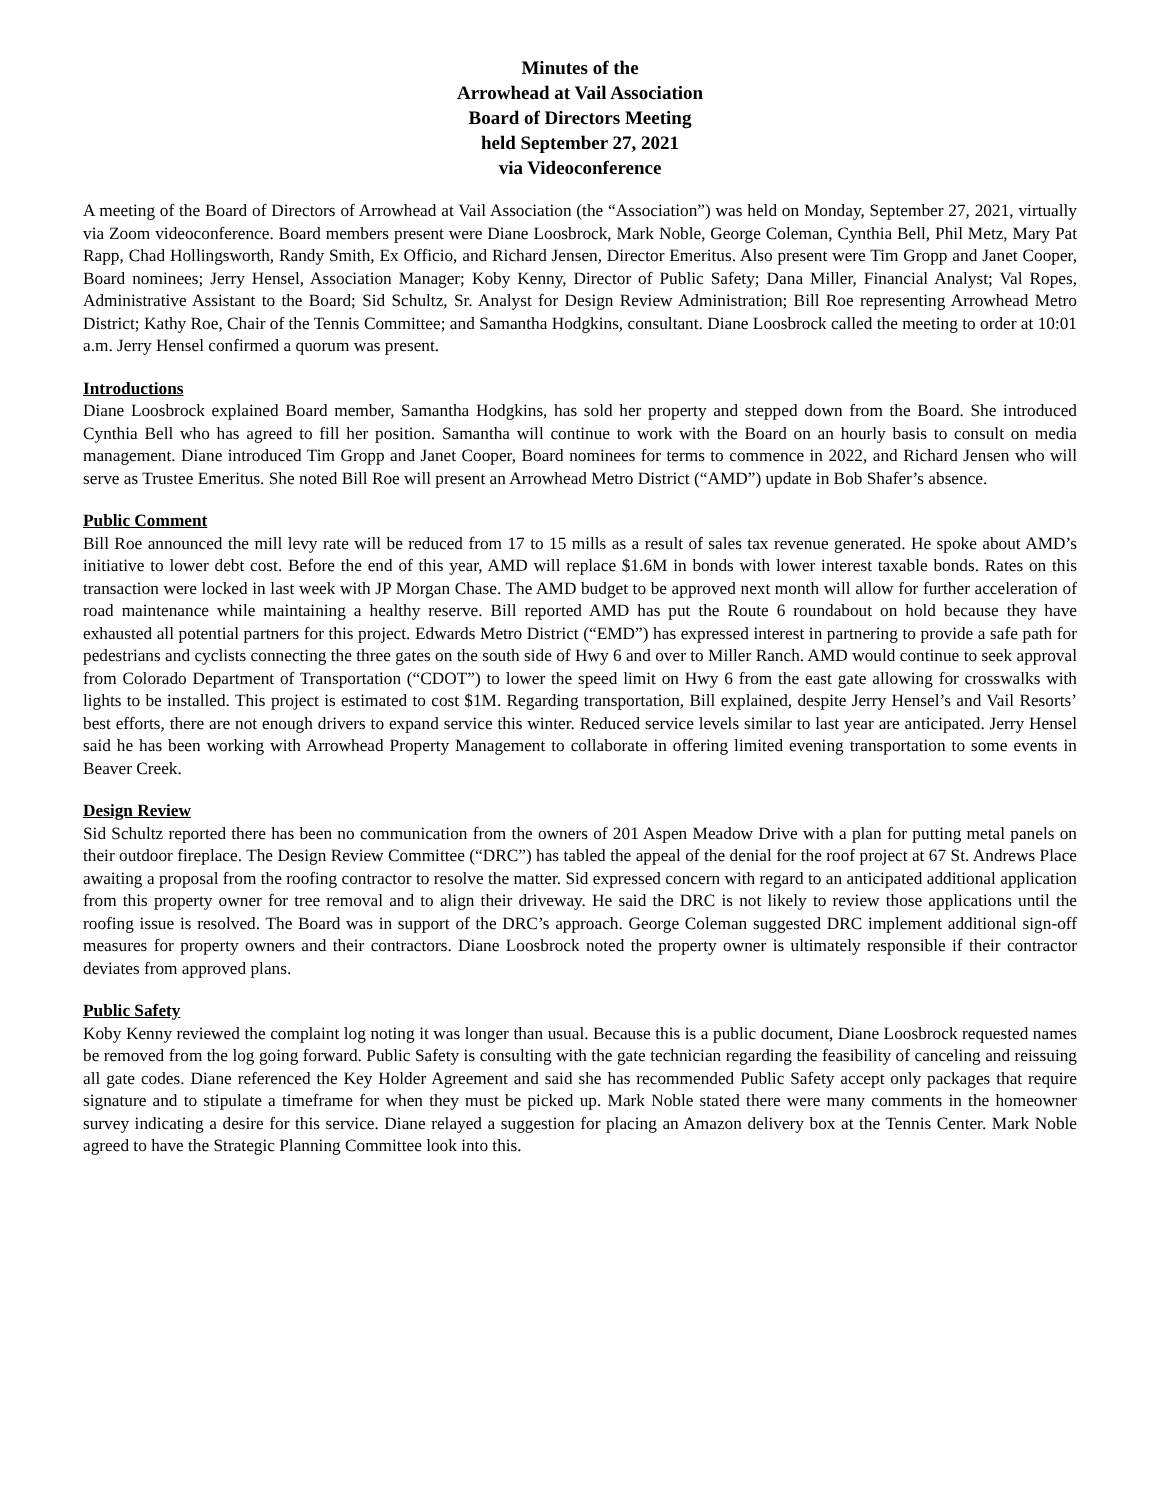Minutes of the
Arrowhead at Vail Association
Board of Directors Meeting
held September 27, 2021
via Videoconference
A meeting of the Board of Directors of Arrowhead at Vail Association (the “Association”) was held on Monday, September 27, 2021, virtually via Zoom videoconference. Board members present were Diane Loosbrock, Mark Noble, George Coleman, Cynthia Bell, Phil Metz, Mary Pat Rapp, Chad Hollingsworth, Randy Smith, Ex Officio, and Richard Jensen, Director Emeritus. Also present were Tim Gropp and Janet Cooper, Board nominees; Jerry Hensel, Association Manager; Koby Kenny, Director of Public Safety; Dana Miller, Financial Analyst; Val Ropes, Administrative Assistant to the Board; Sid Schultz, Sr. Analyst for Design Review Administration; Bill Roe representing Arrowhead Metro District; Kathy Roe, Chair of the Tennis Committee; and Samantha Hodgkins, consultant. Diane Loosbrock called the meeting to order at 10:01 a.m. Jerry Hensel confirmed a quorum was present.
Introductions
Diane Loosbrock explained Board member, Samantha Hodgkins, has sold her property and stepped down from the Board. She introduced Cynthia Bell who has agreed to fill her position. Samantha will continue to work with the Board on an hourly basis to consult on media management. Diane introduced Tim Gropp and Janet Cooper, Board nominees for terms to commence in 2022, and Richard Jensen who will serve as Trustee Emeritus. She noted Bill Roe will present an Arrowhead Metro District (“AMD”) update in Bob Shafer’s absence.
Public Comment
Bill Roe announced the mill levy rate will be reduced from 17 to 15 mills as a result of sales tax revenue generated. He spoke about AMD’s initiative to lower debt cost. Before the end of this year, AMD will replace $1.6M in bonds with lower interest taxable bonds. Rates on this transaction were locked in last week with JP Morgan Chase. The AMD budget to be approved next month will allow for further acceleration of road maintenance while maintaining a healthy reserve. Bill reported AMD has put the Route 6 roundabout on hold because they have exhausted all potential partners for this project. Edwards Metro District (“EMD”) has expressed interest in partnering to provide a safe path for pedestrians and cyclists connecting the three gates on the south side of Hwy 6 and over to Miller Ranch. AMD would continue to seek approval from Colorado Department of Transportation (“CDOT”) to lower the speed limit on Hwy 6 from the east gate allowing for crosswalks with lights to be installed. This project is estimated to cost $1M. Regarding transportation, Bill explained, despite Jerry Hensel’s and Vail Resorts’ best efforts, there are not enough drivers to expand service this winter. Reduced service levels similar to last year are anticipated. Jerry Hensel said he has been working with Arrowhead Property Management to collaborate in offering limited evening transportation to some events in Beaver Creek.
Design Review
Sid Schultz reported there has been no communication from the owners of 201 Aspen Meadow Drive with a plan for putting metal panels on their outdoor fireplace. The Design Review Committee (“DRC”) has tabled the appeal of the denial for the roof project at 67 St. Andrews Place awaiting a proposal from the roofing contractor to resolve the matter. Sid expressed concern with regard to an anticipated additional application from this property owner for tree removal and to align their driveway. He said the DRC is not likely to review those applications until the roofing issue is resolved. The Board was in support of the DRC’s approach. George Coleman suggested DRC implement additional sign-off measures for property owners and their contractors. Diane Loosbrock noted the property owner is ultimately responsible if their contractor deviates from approved plans.
Public Safety
Koby Kenny reviewed the complaint log noting it was longer than usual. Because this is a public document, Diane Loosbrock requested names be removed from the log going forward. Public Safety is consulting with the gate technician regarding the feasibility of canceling and reissuing all gate codes. Diane referenced the Key Holder Agreement and said she has recommended Public Safety accept only packages that require signature and to stipulate a timeframe for when they must be picked up. Mark Noble stated there were many comments in the homeowner survey indicating a desire for this service. Diane relayed a suggestion for placing an Amazon delivery box at the Tennis Center. Mark Noble agreed to have the Strategic Planning Committee look into this.